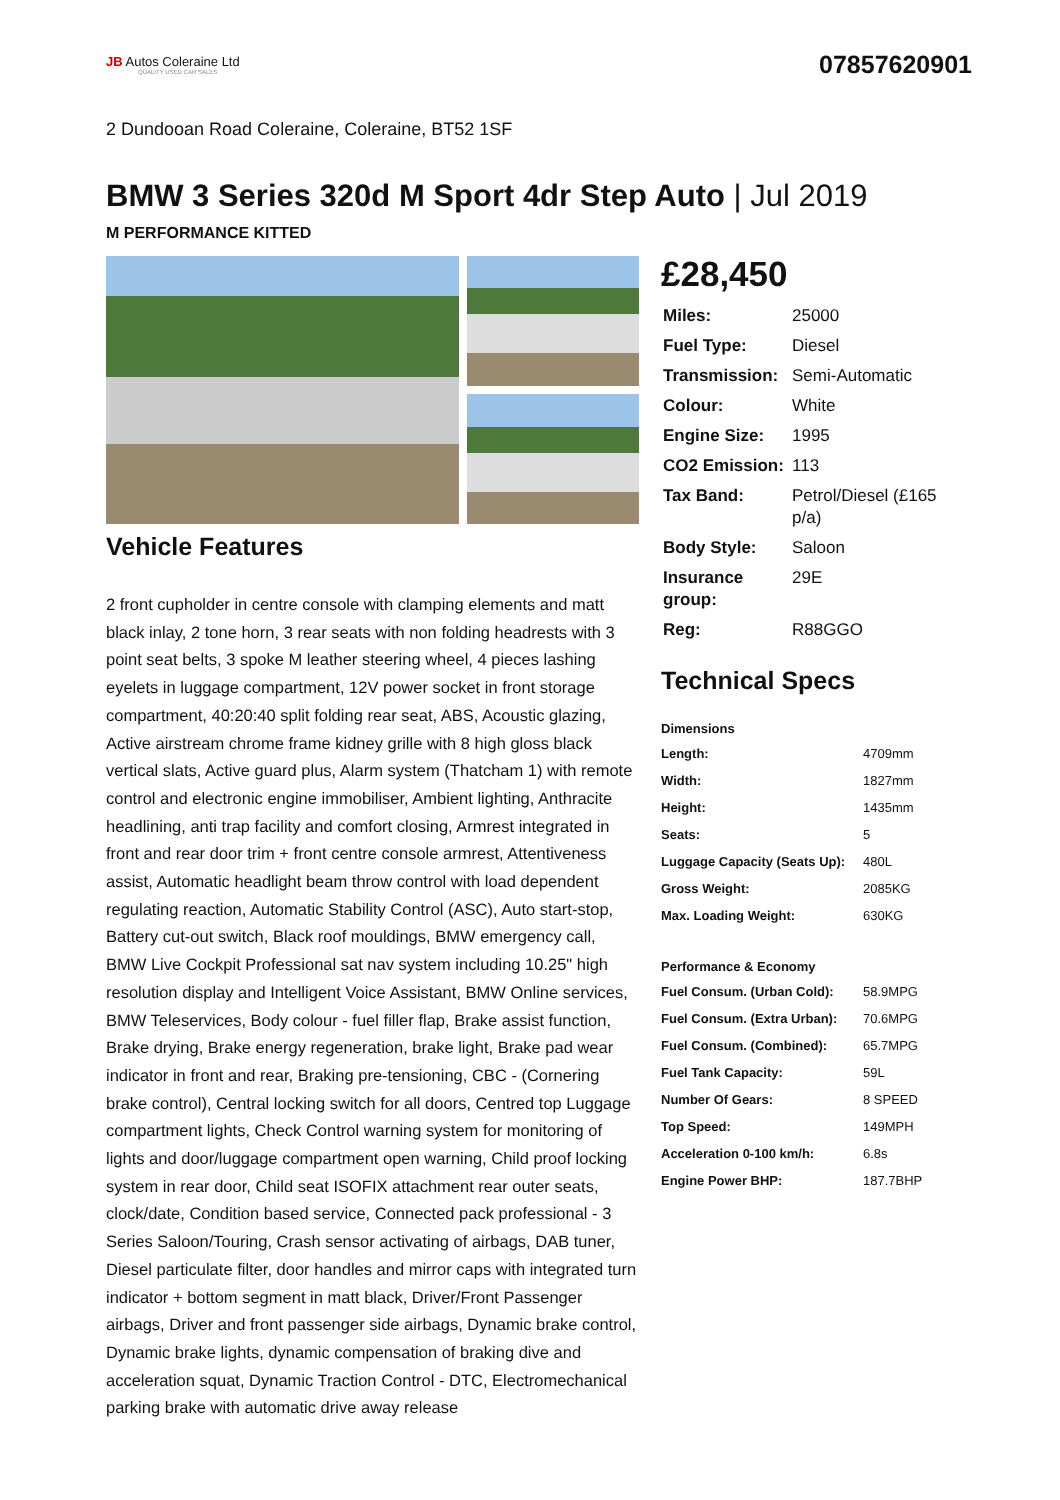JB Autos Coleraine Ltd
QUALITY USED CAR SALES
07857620901
2 Dundooan Road Coleraine, Coleraine, BT52 1SF
BMW 3 Series 320d M Sport 4dr Step Auto | Jul 2019
M PERFORMANCE KITTED
Vehicle Features
2 front cupholder in centre console with clamping elements and matt black inlay, 2 tone horn, 3 rear seats with non folding headrests with 3 point seat belts, 3 spoke M leather steering wheel, 4 pieces lashing eyelets in luggage compartment, 12V power socket in front storage compartment, 40:20:40 split folding rear seat, ABS, Acoustic glazing, Active airstream chrome frame kidney grille with 8 high gloss black vertical slats, Active guard plus, Alarm system (Thatcham 1) with remote control and electronic engine immobiliser, Ambient lighting, Anthracite headlining, anti trap facility and comfort closing, Armrest integrated in front and rear door trim + front centre console armrest, Attentiveness assist, Automatic headlight beam throw control with load dependent regulating reaction, Automatic Stability Control (ASC), Auto start-stop, Battery cut-out switch, Black roof mouldings, BMW emergency call, BMW Live Cockpit Professional sat nav system including 10.25" high resolution display and Intelligent Voice Assistant, BMW Online services, BMW Teleservices, Body colour - fuel filler flap, Brake assist function, Brake drying, Brake energy regeneration, brake light, Brake pad wear indicator in front and rear, Braking pre-tensioning, CBC - (Cornering brake control), Central locking switch for all doors, Centred top Luggage compartment lights, Check Control warning system for monitoring of lights and door/luggage compartment open warning, Child proof locking system in rear door, Child seat ISOFIX attachment rear outer seats, clock/date, Condition based service, Connected pack professional - 3 Series Saloon/Touring, Crash sensor activating of airbags, DAB tuner, Diesel particulate filter, door handles and mirror caps with integrated turn indicator + bottom segment in matt black, Driver/Front Passenger airbags, Driver and front passenger side airbags, Dynamic brake control, Dynamic brake lights, dynamic compensation of braking dive and acceleration squat, Dynamic Traction Control - DTC, Electromechanical parking brake with automatic drive away release
£28,450
| Miles: | 25000 |
| Fuel Type: | Diesel |
| Transmission: | Semi-Automatic |
| Colour: | White |
| Engine Size: | 1995 |
| CO2 Emission: | 113 |
| Tax Band: | Petrol/Diesel (£165 p/a) |
| Body Style: | Saloon |
| Insurance group: | 29E |
| Reg: | R88GGO |
Technical Specs
| Dimensions | |
| --- | --- |
| Length: | 4709mm |
| Width: | 1827mm |
| Height: | 1435mm |
| Seats: | 5 |
| Luggage Capacity (Seats Up): | 480L |
| Gross Weight: | 2085KG |
| Max. Loading Weight: | 630KG |
| Performance & Economy | |
| Fuel Consum. (Urban Cold): | 58.9MPG |
| Fuel Consum. (Extra Urban): | 70.6MPG |
| Fuel Consum. (Combined): | 65.7MPG |
| Fuel Tank Capacity: | 59L |
| Number Of Gears: | 8 SPEED |
| Top Speed: | 149MPH |
| Acceleration 0-100 km/h: | 6.8s |
| Engine Power BHP: | 187.7BHP |